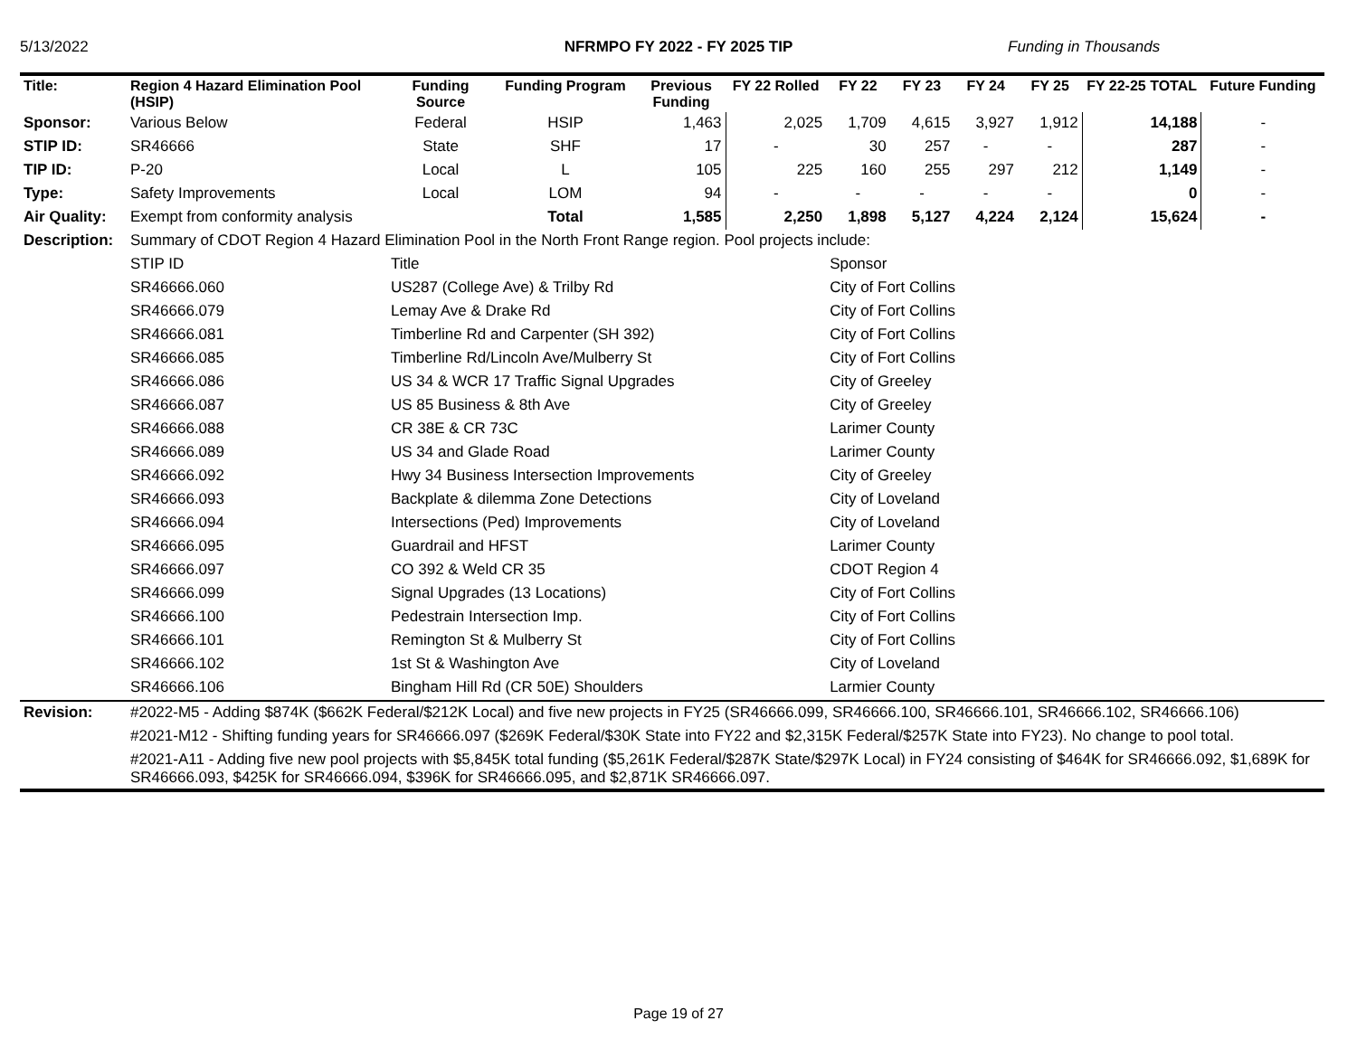5/13/2022 NFRMPO FY 2022 - FY 2025 TIP Funding in Thousands
| Title: | Region 4 Hazard Elimination Pool (HSIP) | Funding Source | Funding Program | Previous Funding | FY 22 Rolled | FY 22 | FY 23 | FY 24 | FY 25 | FY 22-25 TOTAL | Future Funding |
| --- | --- | --- | --- | --- | --- | --- | --- | --- | --- | --- | --- |
| Sponsor: | Various Below | Federal | HSIP | 1,463 | 2,025 | 1,709 | 4,615 | 3,927 | 1,912 | 14,188 | - |
| STIP ID: | SR46666 | State | SHF | 17 | - | 30 | 257 | - | - | 287 | - |
| TIP ID: | P-20 | Local | L | 105 | 225 | 160 | 255 | 297 | 212 | 1,149 | - |
| Type: | Safety Improvements | Local | LOM | 94 | - | - | - | - | - | 0 | - |
| Air Quality: | Exempt from conformity analysis | | Total | 1,585 | 2,250 | 1,898 | 5,127 | 4,224 | 2,124 | 15,624 | - |
| Description: | Summary of CDOT Region 4 Hazard Elimination Pool in the North Front Range region. Pool projects include: | | | | | | | | | | |
| | STIP ID | Title | | | | Sponsor | | | | | |
| | SR46666.060 | US287 (College Ave) & Trilby Rd | | | | City of Fort Collins | | | | | |
| | SR46666.079 | Lemay Ave & Drake Rd | | | | City of Fort Collins | | | | | |
| | SR46666.081 | Timberline Rd and Carpenter (SH 392) | | | | City of Fort Collins | | | | | |
| | SR46666.085 | Timberline Rd/Lincoln Ave/Mulberry St | | | | City of Fort Collins | | | | | |
| | SR46666.086 | US 34 & WCR 17 Traffic Signal Upgrades | | | | City of Greeley | | | | | |
| | SR46666.087 | US 85 Business & 8th Ave | | | | City of Greeley | | | | | |
| | SR46666.088 | CR 38E & CR 73C | | | | Larimer County | | | | | |
| | SR46666.089 | US 34 and Glade Road | | | | Larimer County | | | | | |
| | SR46666.092 | Hwy 34 Business Intersection Improvements | | | | City of Greeley | | | | | |
| | SR46666.093 | Backplate & dilemma Zone Detections | | | | City of Loveland | | | | | |
| | SR46666.094 | Intersections (Ped) Improvements | | | | City of Loveland | | | | | |
| | SR46666.095 | Guardrail and HFST | | | | Larimer County | | | | | |
| | SR46666.097 | CO 392 & Weld CR 35 | | | | CDOT Region 4 | | | | | |
| | SR46666.099 | Signal Upgrades (13 Locations) | | | | City of Fort Collins | | | | | |
| | SR46666.100 | Pedestrain Intersection Imp. | | | | City of Fort Collins | | | | | |
| | SR46666.101 | Remington St & Mulberry St | | | | City of Fort Collins | | | | | |
| | SR46666.102 | 1st St & Washington Ave | | | | City of Loveland | | | | | |
| | SR46666.106 | Bingham Hill Rd (CR 50E) Shoulders | | | | Larmier County | | | | | |
| Revision: | #2022-M5 - Adding $874K ($662K Federal/$212K Local) and five new projects in FY25 (SR46666.099, SR46666.100, SR46666.101, SR46666.102, SR46666.106) | | | | | | | | | | |
| | #2021-M12 - Shifting funding years for SR46666.097 ($269K Federal/$30K State into FY22 and $2,315K Federal/$257K State into FY23). No change to pool total. | | | | | | | | | | |
| | #2021-A11 - Adding five new pool projects with $5,845K total funding ($5,261K Federal/$287K State/$297K Local) in FY24 consisting of $464K for SR46666.092, $1,689K for SR46666.093, $425K for SR46666.094, $396K for SR46666.095, and $2,871K SR46666.097. | | | | | | | | | | |
Page 19 of 27